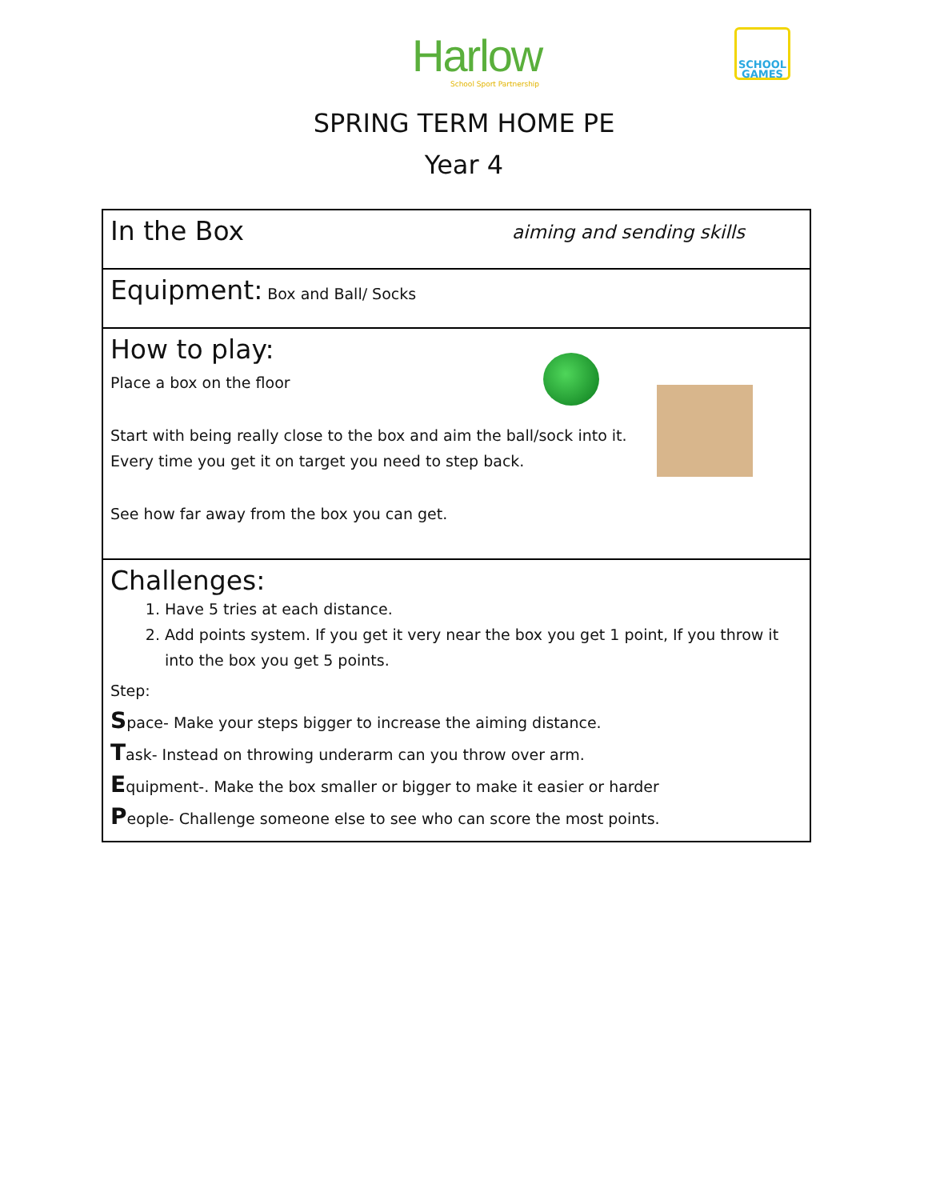Harlow
School Sport Partnership
SCHOOL GAMES
SPRING TERM HOME PE
Year 4
| In the Box aiming and sending skills |
| Equipment: Box and Ball/ Socks |
| How to play: Place a box on the floor Start with being really close to the box and aim the ball/sock into it. Every time you get it on target you need to step back. See how far away from the box you can get. |
| Challenges: 1. Have 5 tries at each distance. 2. Add points system. If you get it very near the box you get 1 point, If you throw it into the box you get 5 points. Step: S pace- Make your steps bigger to increase the aiming distance. T ask- Instead on throwing underarm can you throw over arm. E quipment-. Make the box smaller or bigger to make it easier or harder P eople- Challenge someone else to see who can score the most points. |